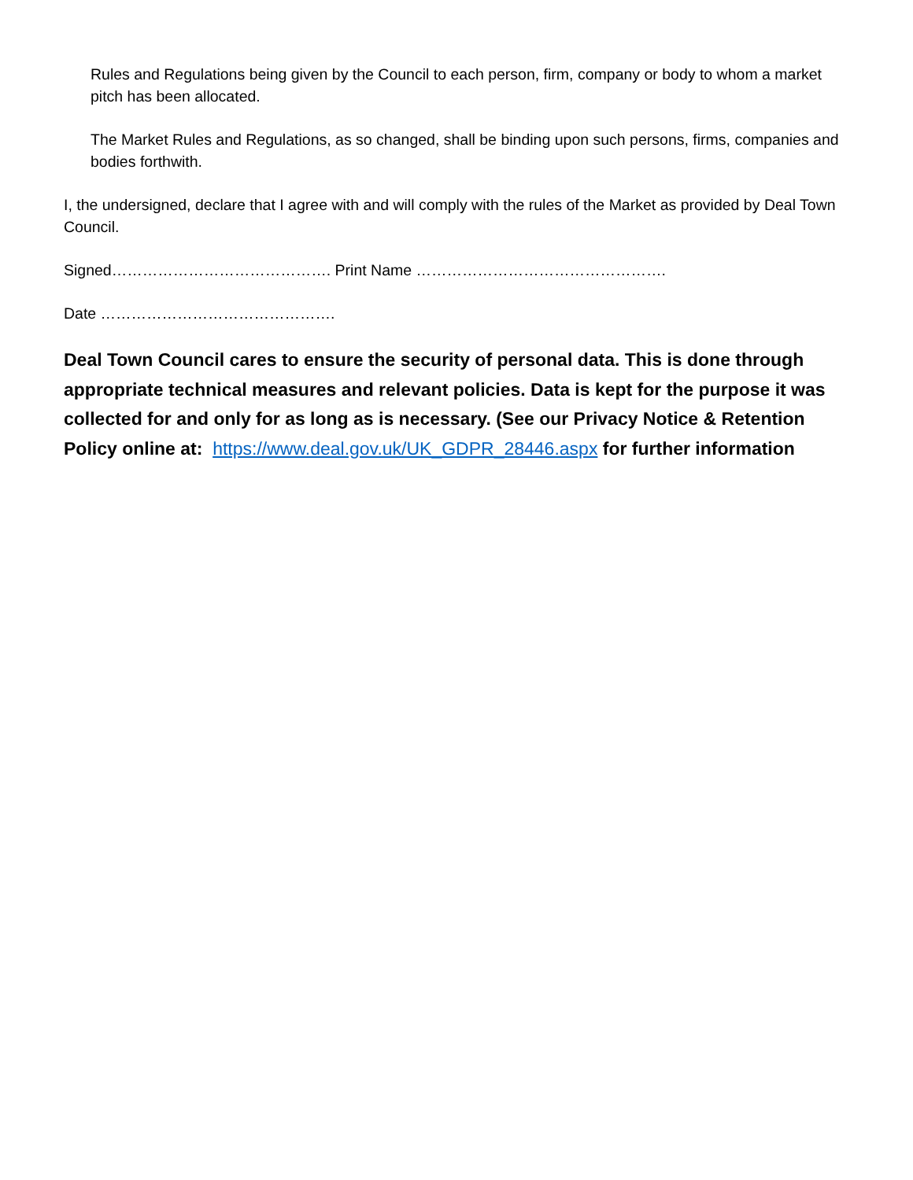Rules and Regulations being given by the Council to each person, firm, company or body to whom a market pitch has been allocated.
The Market Rules and Regulations, as so changed, shall be binding upon such persons, firms, companies and bodies forthwith.
I, the undersigned, declare that I agree with and will comply with the rules of the Market as provided by Deal Town Council.
Signed……………………………………. Print Name ………………………………………….
Date ……………………………………….
Deal Town Council cares to ensure the security of personal data. This is done through appropriate technical measures and relevant policies. Data is kept for the purpose it was collected for and only for as long as is necessary. (See our Privacy Notice & Retention Policy online at: https://www.deal.gov.uk/UK_GDPR_28446.aspx for further information